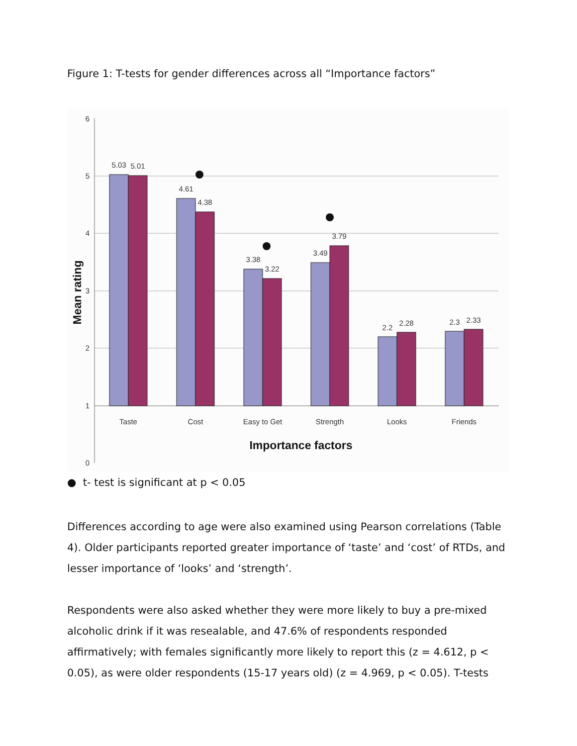Figure 1: T-tests for gender differences across all “Importance factors”
6
5
4
3
2
1
0
5.03
5.01
4.61
4.38
3.38
3.22
3.49
3.79
2.2
2.28
2.3
2.33
Taste
Cost
Easy to Get
Strength
Looks
Friends
Importance factors
Mean rating
● t- test is significant at p < 0.05
Differences according to age were also examined using Pearson correlations (Table 4). Older participants reported greater importance of ‘taste’ and ‘cost’ of RTDs, and lesser importance of ‘looks’ and ‘strength’.
Respondents were also asked whether they were more likely to buy a pre-mixed alcoholic drink if it was resealable, and 47.6% of respondents responded affirmatively; with females significantly more likely to report this (z = 4.612, p < 0.05), as were older respondents (15-17 years old) (z = 4.969, p < 0.05). T-tests